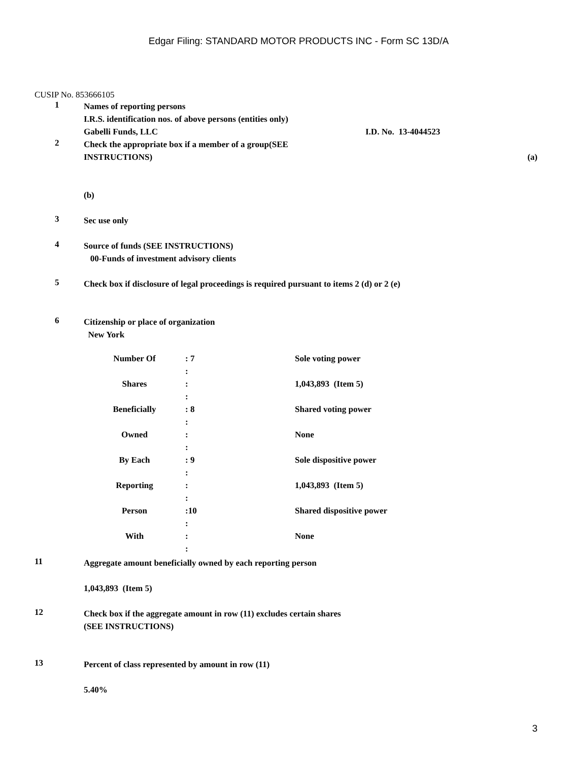Edgar Filing: STANDARD MOTOR PRODUCTS INC - Form SC 13D/A
CUSIP No. 853666105
1
Names of reporting persons
I.R.S. identification nos. of above persons (entities only)
Gabelli Funds, LLC I.D. No. 13-4044523
2
Check the appropriate box if a member of a group(SEE
INSTRUCTIONS) (a)
(b)
3
Sec use only
4
Source of funds (SEE INSTRUCTIONS)
00-Funds of investment advisory clients
5
Check box if disclosure of legal proceedings is required pursuant to items 2 (d) or 2 (e)
6
Citizenship or place of organization
New York
| Number Of | : 7 | Sole voting power |
| | : | |
| Shares | : | 1,043,893 (Item 5) |
| | : | |
| Beneficially | : 8 | Shared voting power |
| | : | |
| Owned | : | None |
| | : | |
| By Each | : 9 | Sole dispositive power |
| | : | |
| Reporting | : | 1,043,893 (Item 5) |
| | : | |
| Person | :10 | Shared dispositive power |
| | : | |
| With | : | None |
| | : | |
11
Aggregate amount beneficially owned by each reporting person
1,043,893 (Item 5)
12
Check box if the aggregate amount in row (11) excludes certain shares
(SEE INSTRUCTIONS)
13
Percent of class represented by amount in row (11)
5.40%
3